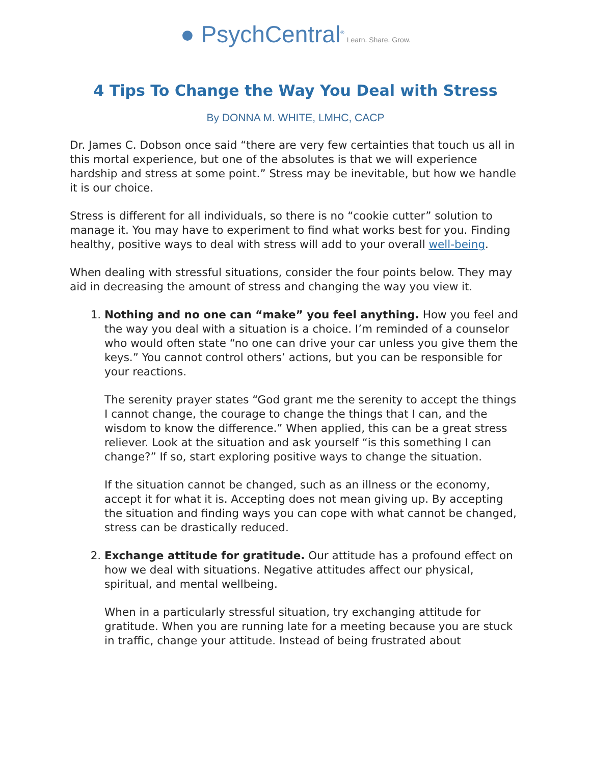● PsychCentral<sup>®</sup> Learn. Share. Grow.
4 Tips To Change the Way You Deal with Stress
By DONNA M. WHITE, LMHC, CACP
Dr. James C. Dobson once said “there are very few certainties that touch us all in this mortal experience, but one of the absolutes is that we will experience hardship and stress at some point.” Stress may be inevitable, but how we handle it is our choice.
Stress is different for all individuals, so there is no “cookie cutter” solution to manage it. You may have to experiment to find what works best for you. Finding healthy, positive ways to deal with stress will add to your overall well-being.
When dealing with stressful situations, consider the four points below. They may aid in decreasing the amount of stress and changing the way you view it.
1. Nothing and no one can “make” you feel anything. How you feel and the way you deal with a situation is a choice. I’m reminded of a counselor who would often state “no one can drive your car unless you give them the keys.” You cannot control others’ actions, but you can be responsible for your reactions.
The serenity prayer states “God grant me the serenity to accept the things I cannot change, the courage to change the things that I can, and the wisdom to know the difference.” When applied, this can be a great stress reliever. Look at the situation and ask yourself “is this something I can change?” If so, start exploring positive ways to change the situation.
If the situation cannot be changed, such as an illness or the economy, accept it for what it is. Accepting does not mean giving up. By accepting the situation and finding ways you can cope with what cannot be changed, stress can be drastically reduced.
2. Exchange attitude for gratitude. Our attitude has a profound effect on how we deal with situations. Negative attitudes affect our physical, spiritual, and mental wellbeing.
When in a particularly stressful situation, try exchanging attitude for gratitude. When you are running late for a meeting because you are stuck in traffic, change your attitude. Instead of being frustrated about